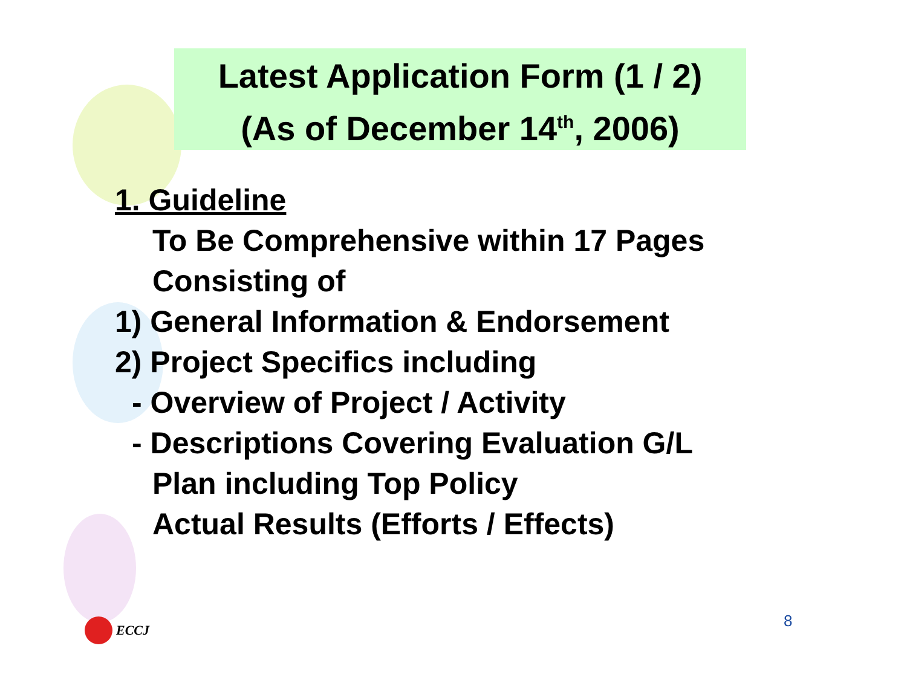Latest Application Form (1 / 2)
(As of December 14<sup>th</sup>, 2006)
1. Guideline
To Be Comprehensive within 17 Pages
Consisting of
1) General Information & Endorsement
2) Project Specifics including
- Overview of Project / Activity
- Descriptions Covering Evaluation G/L
Plan including Top Policy
Actual Results (Efforts / Effects)
ECCJ 8